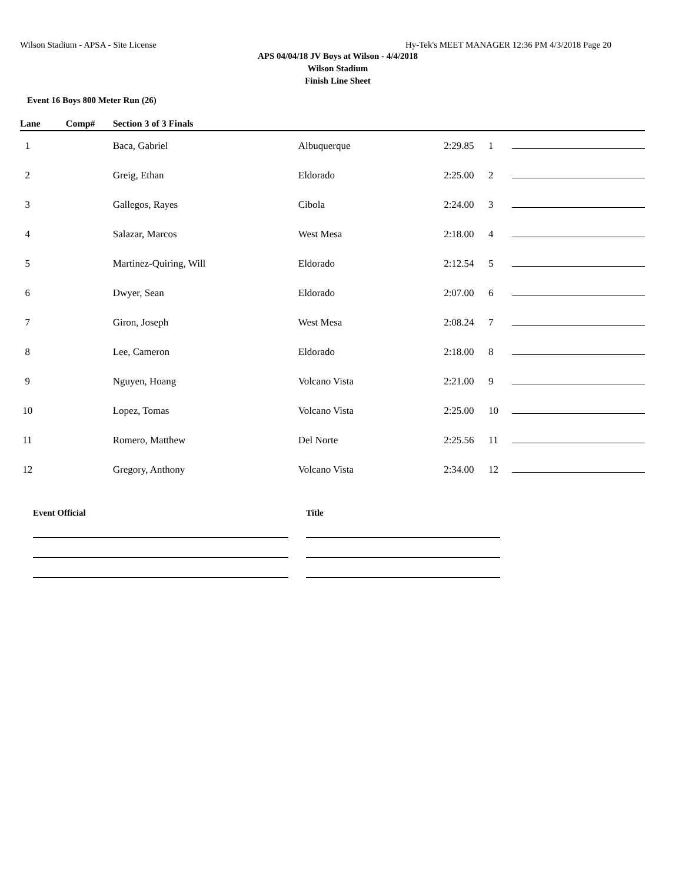Wilson Stadium - APSA - Site License Hy-Tek's MEET MANAGER 12:36 PM 4/3/2018 Page 20
APS 04/04/18 JV Boys at Wilson - 4/4/2018
Wilson Stadium
Finish Line Sheet
Event 16 Boys 800 Meter Run (26)
| Lane | Comp# | Section 3 of 3 Finals | | | | | |
| --- | --- | --- | --- | --- | --- | --- | --- |
| 1 | | Baca, Gabriel | Albuquerque | 2:29.85 | 1 | | |
| 2 | | Greig, Ethan | Eldorado | 2:25.00 | 2 | | |
| 3 | | Gallegos, Rayes | Cibola | 2:24.00 | 3 | | |
| 4 | | Salazar, Marcos | West Mesa | 2:18.00 | 4 | | |
| 5 | | Martinez-Quiring, Will | Eldorado | 2:12.54 | 5 | | |
| 6 | | Dwyer, Sean | Eldorado | 2:07.00 | 6 | | |
| 7 | | Giron, Joseph | West Mesa | 2:08.24 | 7 | | |
| 8 | | Lee, Cameron | Eldorado | 2:18.00 | 8 | | |
| 9 | | Nguyen, Hoang | Volcano Vista | 2:21.00 | 9 | | |
| 10 | | Lopez, Tomas | Volcano Vista | 2:25.00 | 10 | | |
| 11 | | Romero, Matthew | Del Norte | 2:25.56 | 11 | | |
| 12 | | Gregory, Anthony | Volcano Vista | 2:34.00 | 12 | | |
Event Official Title